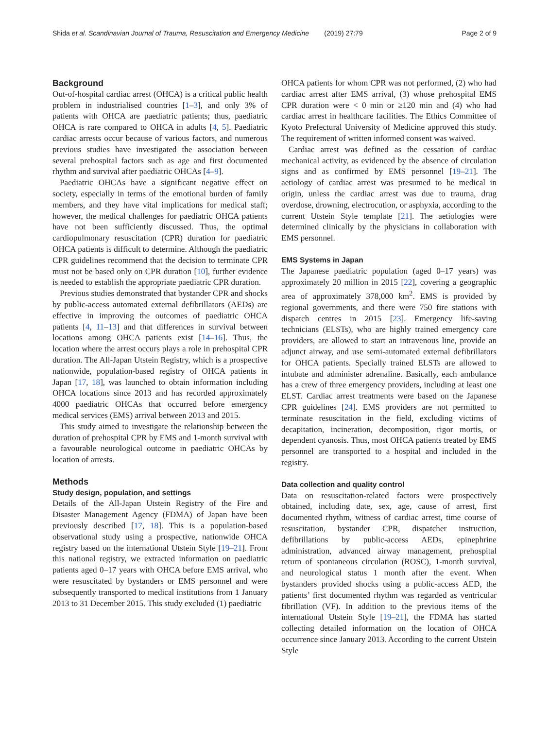Shida et al. Scandinavian Journal of Trauma, Resuscitation and Emergency Medicine (2019) 27:79 Page 2 of 9
Background
Out-of-hospital cardiac arrest (OHCA) is a critical public health problem in industrialised countries [1–3], and only 3% of patients with OHCA are paediatric patients; thus, paediatric OHCA is rare compared to OHCA in adults [4, 5]. Paediatric cardiac arrests occur because of various factors, and numerous previous studies have investigated the association between several prehospital factors such as age and first documented rhythm and survival after paediatric OHCAs [4–9].
Paediatric OHCAs have a significant negative effect on society, especially in terms of the emotional burden of family members, and they have vital implications for medical staff; however, the medical challenges for paediatric OHCA patients have not been sufficiently discussed. Thus, the optimal cardiopulmonary resuscitation (CPR) duration for paediatric OHCA patients is difficult to determine. Although the paediatric CPR guidelines recommend that the decision to terminate CPR must not be based only on CPR duration [10], further evidence is needed to establish the appropriate paediatric CPR duration.
Previous studies demonstrated that bystander CPR and shocks by public-access automated external defibrillators (AEDs) are effective in improving the outcomes of paediatric OHCA patients [4, 11–13] and that differences in survival between locations among OHCA patients exist [14–16]. Thus, the location where the arrest occurs plays a role in prehospital CPR duration. The All-Japan Utstein Registry, which is a prospective nationwide, population-based registry of OHCA patients in Japan [17, 18], was launched to obtain information including OHCA locations since 2013 and has recorded approximately 4000 paediatric OHCAs that occurred before emergency medical services (EMS) arrival between 2013 and 2015.
This study aimed to investigate the relationship between the duration of prehospital CPR by EMS and 1-month survival with a favourable neurological outcome in paediatric OHCAs by location of arrests.
Methods
Study design, population, and settings
Details of the All-Japan Utstein Registry of the Fire and Disaster Management Agency (FDMA) of Japan have been previously described [17, 18]. This is a population-based observational study using a prospective, nationwide OHCA registry based on the international Utstein Style [19–21]. From this national registry, we extracted information on paediatric patients aged 0–17 years with OHCA before EMS arrival, who were resuscitated by bystanders or EMS personnel and were subsequently transported to medical institutions from 1 January 2013 to 31 December 2015. This study excluded (1) paediatric
OHCA patients for whom CPR was not performed, (2) who had cardiac arrest after EMS arrival, (3) whose prehospital EMS CPR duration were < 0 min or ≥120 min and (4) who had cardiac arrest in healthcare facilities. The Ethics Committee of Kyoto Prefectural University of Medicine approved this study. The requirement of written informed consent was waived.
Cardiac arrest was defined as the cessation of cardiac mechanical activity, as evidenced by the absence of circulation signs and as confirmed by EMS personnel [19–21]. The aetiology of cardiac arrest was presumed to be medical in origin, unless the cardiac arrest was due to trauma, drug overdose, drowning, electrocution, or asphyxia, according to the current Utstein Style template [21]. The aetiologies were determined clinically by the physicians in collaboration with EMS personnel.
EMS Systems in Japan
The Japanese paediatric population (aged 0–17 years) was approximately 20 million in 2015 [22], covering a geographic area of approximately 378,000 km<sup>2</sup>. EMS is provided by regional governments, and there were 750 fire stations with dispatch centres in 2015 [23]. Emergency life-saving technicians (ELSTs), who are highly trained emergency care providers, are allowed to start an intravenous line, provide an adjunct airway, and use semi-automated external defibrillators for OHCA patients. Specially trained ELSTs are allowed to intubate and administer adrenaline. Basically, each ambulance has a crew of three emergency providers, including at least one ELST. Cardiac arrest treatments were based on the Japanese CPR guidelines [24]. EMS providers are not permitted to terminate resuscitation in the field, excluding victims of decapitation, incineration, decomposition, rigor mortis, or dependent cyanosis. Thus, most OHCA patients treated by EMS personnel are transported to a hospital and included in the registry.
Data collection and quality control
Data on resuscitation-related factors were prospectively obtained, including date, sex, age, cause of arrest, first documented rhythm, witness of cardiac arrest, time course of resuscitation, bystander CPR, dispatcher instruction, defibrillations by public-access AEDs, epinephrine administration, advanced airway management, prehospital return of spontaneous circulation (ROSC), 1-month survival, and neurological status 1 month after the event. When bystanders provided shocks using a public-access AED, the patients’ first documented rhythm was regarded as ventricular fibrillation (VF). In addition to the previous items of the international Utstein Style [19–21], the FDMA has started collecting detailed information on the location of OHCA occurrence since January 2013. According to the current Utstein Style